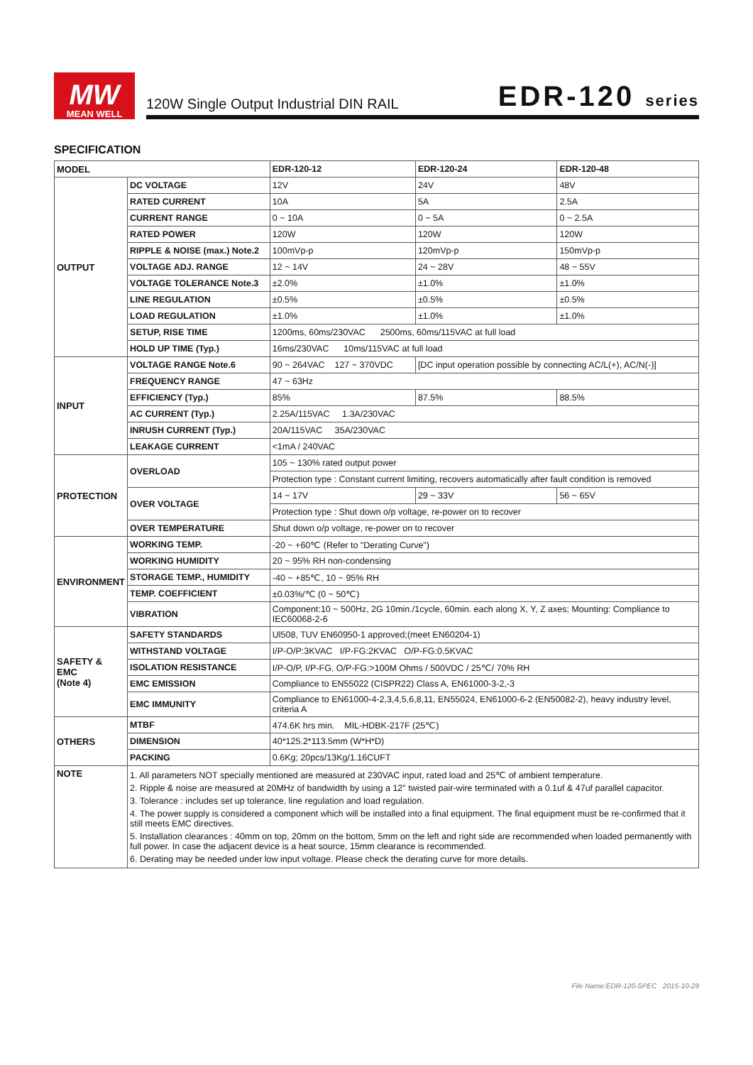MW
MEAN WELL
120W Single Output Industrial DIN RAIL EDR-120 series
SPECIFICATION
| MODEL | | EDR-120-12 | EDR-120-24 | EDR-120-48 |
| OUTPUT | DC VOLTAGE | 12V | 24V | 48V |
| | RATED CURRENT | 10A | 5A | 2.5A |
| | CURRENT RANGE | 0 ~ 10A | 0 ~ 5A | 0 ~ 2.5A |
| | RATED POWER | 120W | 120W | 120W |
| | RIPPLE & NOISE (max.) Note.2 | 100mVp-p | 120mVp-p | 150mVp-p |
| | VOLTAGE ADJ. RANGE | 12 ~ 14V | 24 ~ 28V | 48 ~ 55V |
| | VOLTAGE TOLERANCE Note.3 | ±2.0% | ±1.0% | ±1.0% |
| | LINE REGULATION | ±0.5% | ±0.5% | ±0.5% |
| | LOAD REGULATION | ±1.0% | ±1.0% | ±1.0% |
| | SETUP, RISE TIME | 1200ms, 60ms/230VAC 2500ms, 60ms/115VAC at full load | | |
| | HOLD UP TIME (Typ.) | 16ms/230VAC 10ms/115VAC at full load | | |
| INPUT | VOLTAGE RANGE Note.6 | 90 ~ 264VAC 127 ~ 370VDC | [DC input operation possible by connecting AC/L(+), AC/N(-)] | |
| | FREQUENCY RANGE | 47 ~ 63Hz | | |
| | EFFICIENCY (Typ.) | 85% | 87.5% | 88.5% |
| | AC CURRENT (Typ.) | 2.25A/115VAC 1.3A/230VAC | | |
| | INRUSH CURRENT (Typ.) | 20A/115VAC 35A/230VAC | | |
| | LEAKAGE CURRENT | <1mA / 240VAC | | |
| PROTECTION | OVERLOAD | 105 ~ 130% rated output power | | |
| | | Protection type : Constant current limiting, recovers automatically after fault condition is removed | | |
| | OVER VOLTAGE | 14 ~ 17V | 29 ~ 33V | 56 ~ 65V |
| | | Protection type : Shut down o/p voltage, re-power on to recover | | |
| | OVER TEMPERATURE | Shut down o/p voltage, re-power on to recover | | |
| ENVIRONMENT | WORKING TEMP. | -20 ~ +60℃ (Refer to "Derating Curve") | | |
| | WORKING HUMIDITY | 20 ~ 95% RH non-condensing | | |
| | STORAGE TEMP., HUMIDITY | -40 ~ +85℃, 10 ~ 95% RH | | |
| | TEMP. COEFFICIENT | ±0.03%/℃ (0 ~ 50℃) | | |
| | VIBRATION | Component:10 ~ 500Hz, 2G 10min./1cycle, 60min. each along X, Y, Z axes; Mounting: Compliance to IEC60068-2-6 | | |
| SAFETY & EMC (Note 4) | SAFETY STANDARDS | Ul508, TUV EN60950-1 approved;(meet EN60204-1) | | |
| | WITHSTAND VOLTAGE | I/P-O/P:3KVAC I/P-FG:2KVAC O/P-FG:0.5KVAC | | |
| | ISOLATION RESISTANCE | I/P-O/P, I/P-FG, O/P-FG:>100M Ohms / 500VDC / 25℃/ 70% RH | | |
| | EMC EMISSION | Compliance to EN55022 (CISPR22) Class A, EN61000-3-2,-3 | | |
| | EMC IMMUNITY | Compliance to EN61000-4-2,3,4,5,6,8,11, EN55024, EN61000-6-2 (EN50082-2), heavy industry level, criteria A | | |
| OTHERS | MTBF | 474.6K hrs min. MIL-HDBK-217F (25℃) | | |
| | DIMENSION | 40*125.2*113.5mm (W*H*D) | | |
| | PACKING | 0.6Kg; 20pcs/13Kg/1.16CUFT | | |
| NOTE | 1. All parameters NOT specially mentioned are measured at 230VAC input, rated load and 25℃ of ambient temperature. 2. Ripple & noise are measured at 20MHz of bandwidth by using a 12" twisted pair-wire terminated with a 0.1uf & 47uf parallel capacitor. 3. Tolerance : includes set up tolerance, line regulation and load regulation. 4. The power supply is considered a component which will be installed into a final equipment. The final equipment must be re-confirmed that it still meets EMC directives. 5. Installation clearances : 40mm on top, 20mm on the bottom, 5mm on the left and right side are recommended when loaded permanently with full power. In case the adjacent device is a heat source, 15mm clearance is recommended. 6. Derating may be needed under low input voltage. Please check the derating curve for more details. | | | |
File Name:EDR-120-SPEC 2015-10-29